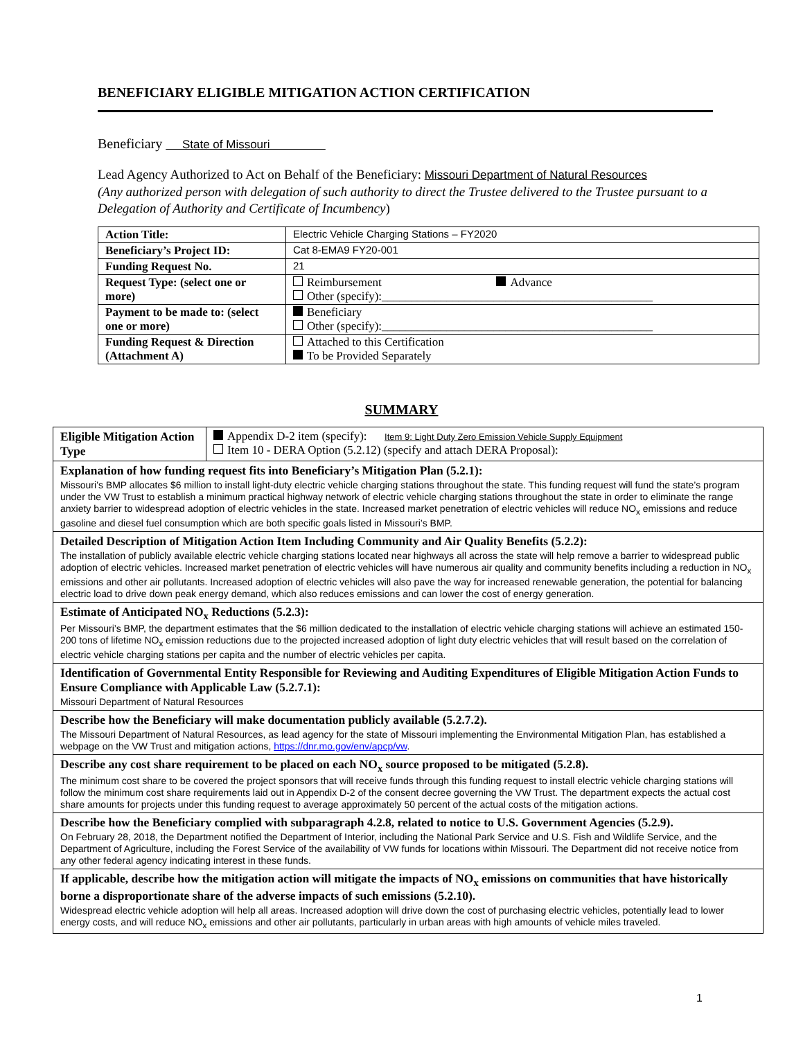BENEFICIARY ELIGIBLE MITIGATION ACTION CERTIFICATION
Beneficiary State of Missouri
Lead Agency Authorized to Act on Behalf of the Beneficiary: Missouri Department of Natural Resources
(Any authorized person with delegation of such authority to direct the Trustee delivered to the Trustee pursuant to a Delegation of Authority and Certificate of Incumbency)
| Action Title: | Electric Vehicle Charging Stations – FY2020 |
| Beneficiary’s Project ID: | Cat 8-EMA9 FY20-001 |
| Funding Request No. | 21 |
| Request Type: (select one or more) | Reimbursement Advance Other (specify):______________________________________________ |
| Payment to be made to: (select one or more) | Beneficiary Other (specify):______________________________________________ |
| Funding Request & Direction (Attachment A) | Attached to this Certification To be Provided Separately |
SUMMARY
| Eligible Mitigation Action Type | Appendix D-2 item (specify): Item 9: Light Duty Zero Emission Vehicle Supply Equipment Item 10 - DERA Option (5.2.12) (specify and attach DERA Proposal): |
| Explanation of how funding request fits into Beneficiary’s Mitigation Plan (5.2.1): Missouri’s BMP allocates $6 million to install light-duty electric vehicle charging stations throughout the state. This funding request will fund the state’s program under the VW Trust to establish a minimum practical highway network of electric vehicle charging stations throughout the state in order to eliminate the range anxiety barrier to widespread adoption of electric vehicles in the state. Increased market penetration of electric vehicles will reduce NO<sub>x</sub> emissions and reduce gasoline and diesel fuel consumption which are both specific goals listed in Missouri’s BMP. | |
| Detailed Description of Mitigation Action Item Including Community and Air Quality Benefits (5.2.2): The installation of publicly available electric vehicle charging stations located near highways all across the state will help remove a barrier to widespread public adoption of electric vehicles. Increased market penetration of electric vehicles will have numerous air quality and community benefits including a reduction in NO<sub>x</sub> emissions and other air pollutants. Increased adoption of electric vehicles will also pave the way for increased renewable generation, the potential for balancing electric load to drive down peak energy demand, which also reduces emissions and can lower the cost of energy generation. | |
| Estimate of Anticipated NO<sub>x</sub> Reductions (5.2.3): Per Missouri’s BMP, the department estimates that the $6 million dedicated to the installation of electric vehicle charging stations will achieve an estimated 150-200 tons of lifetime NO<sub>x</sub> emission reductions due to the projected increased adoption of light duty electric vehicles that will result based on the correlation of electric vehicle charging stations per capita and the number of electric vehicles per capita. | |
| Identification of Governmental Entity Responsible for Reviewing and Auditing Expenditures of Eligible Mitigation Action Funds to Ensure Compliance with Applicable Law (5.2.7.1): Missouri Department of Natural Resources | |
| Describe how the Beneficiary will make documentation publicly available (5.2.7.2). The Missouri Department of Natural Resources, as lead agency for the state of Missouri implementing the Environmental Mitigation Plan, has established a webpage on the VW Trust and mitigation actions, https://dnr.mo.gov/env/apcp/vw . | |
| Describe any cost share requirement to be placed on each NO<sub>x</sub> source proposed to be mitigated (5.2.8). The minimum cost share to be covered the project sponsors that will receive funds through this funding request to install electric vehicle charging stations will follow the minimum cost share requirements laid out in Appendix D-2 of the consent decree governing the VW Trust. The department expects the actual cost share amounts for projects under this funding request to average approximately 50 percent of the actual costs of the mitigation actions. | |
| Describe how the Beneficiary complied with subparagraph 4.2.8, related to notice to U.S. Government Agencies (5.2.9). On February 28, 2018, the Department notified the Department of Interior, including the National Park Service and U.S. Fish and Wildlife Service, and the Department of Agriculture, including the Forest Service of the availability of VW funds for locations within Missouri. The Department did not receive notice from any other federal agency indicating interest in these funds. | |
| If applicable, describe how the mitigation action will mitigate the impacts of NO<sub>x</sub> emissions on communities that have historically borne a disproportionate share of the adverse impacts of such emissions (5.2.10). Widespread electric vehicle adoption will help all areas. Increased adoption will drive down the cost of purchasing electric vehicles, potentially lead to lower energy costs, and will reduce NO<sub>x</sub> emissions and other air pollutants, particularly in urban areas with high amounts of vehicle miles traveled. | |
1